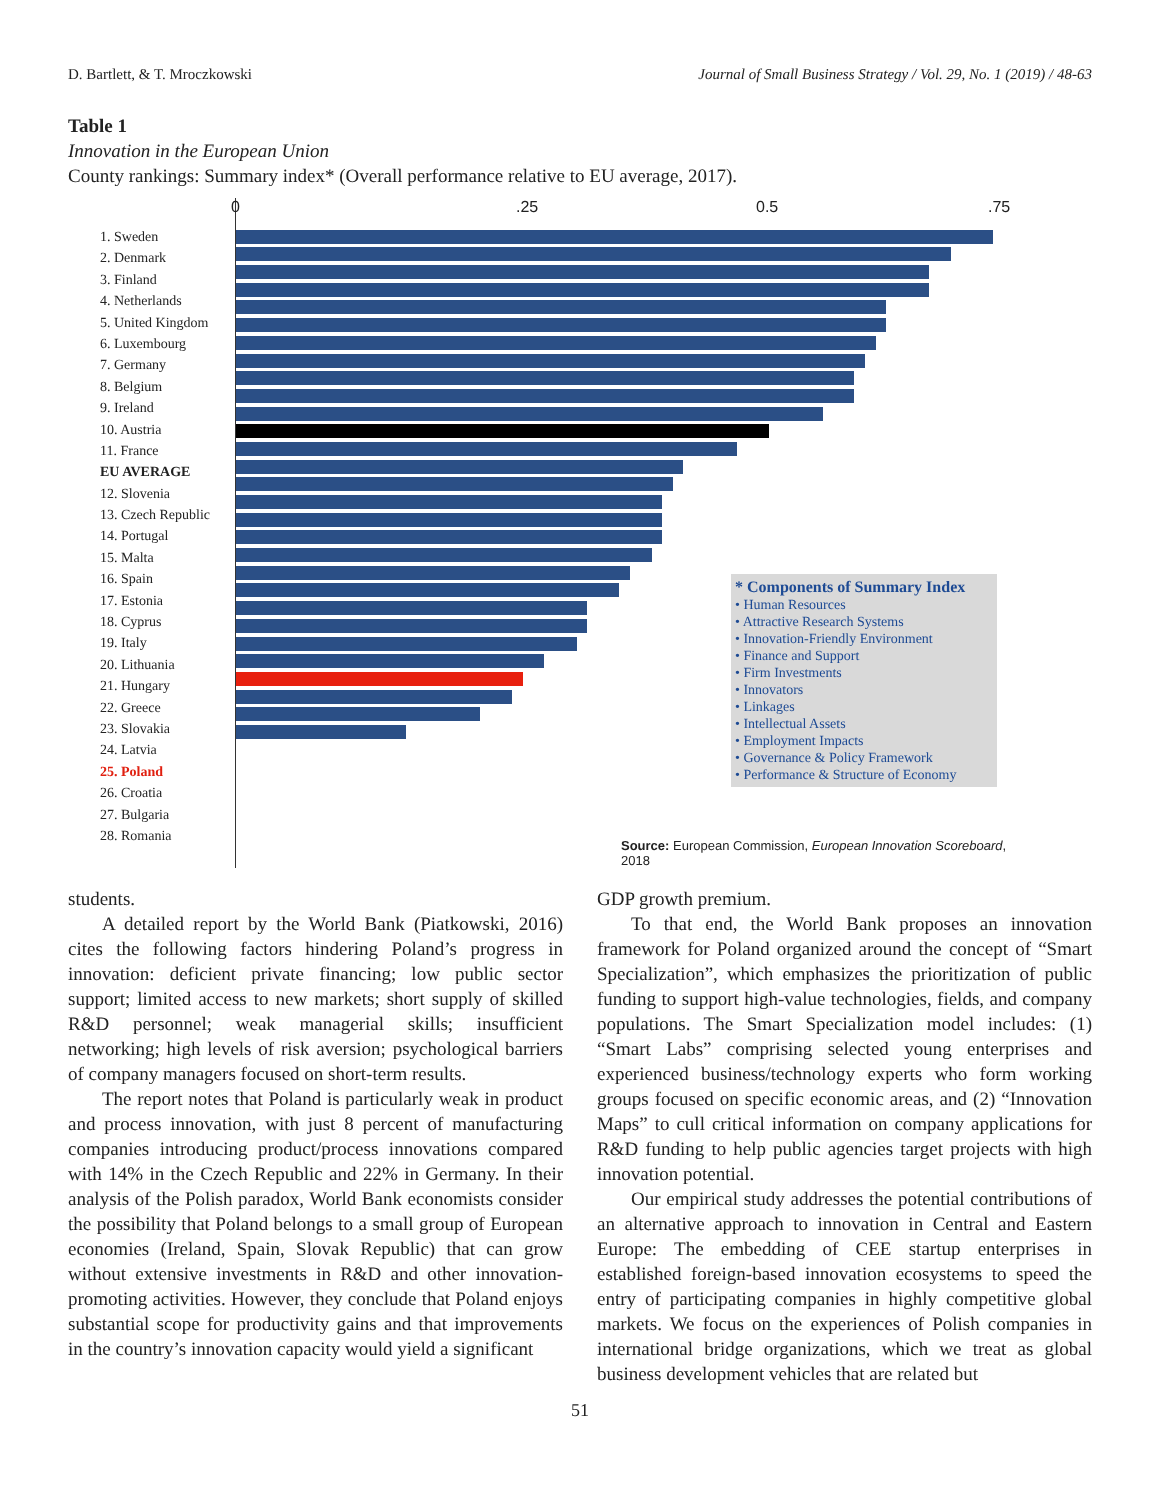D. Bartlett, & T. Mroczkowski Journal of Small Business Strategy / Vol. 29, No. 1 (2019) / 48-63
Table 1
Innovation in the European Union
County rankings: Summary index* (Overall performance relative to EU average, 2017).
1. Sweden
2. Denmark
3. Finland
4. Netherlands
5. United Kingdom
6. Luxembourg
7. Germany
8. Belgium
9. Ireland
10. Austria
11. France
EU AVERAGE
12. Slovenia
13. Czech Republic
14. Portugal
15. Malta
16. Spain
17. Estonia
18. Cyprus
19. Italy
20. Lithuania
21. Hungary
22. Greece
23. Slovakia
24. Latvia
25. Poland
26. Croatia
27. Bulgaria
28. Romania
0 .25 0.5 .75
* Components of Summary Index
• Human Resources
• Attractive Research Systems
• Innovation-Friendly Environment
• Finance and Support
• Firm Investments
• Innovators
• Linkages
• Intellectual Assets
• Employment Impacts
• Governance & Policy Framework
• Performance & Structure of Economy
Source: European Commission, European Innovation Scoreboard, 2018
students.
A detailed report by the World Bank (Piatkowski, 2016) cites the following factors hindering Poland’s progress in innovation: deficient private financing; low public sector support; limited access to new markets; short supply of skilled R&D personnel; weak managerial skills; insufficient networking; high levels of risk aversion; psychological barriers of company managers focused on short-term results.
The report notes that Poland is particularly weak in product and process innovation, with just 8 percent of manufacturing companies introducing product/process innovations compared with 14% in the Czech Republic and 22% in Germany. In their analysis of the Polish paradox, World Bank economists consider the possibility that Poland belongs to a small group of European economies (Ireland, Spain, Slovak Republic) that can grow without extensive investments in R&D and other innovation-promoting activities. However, they conclude that Poland enjoys substantial scope for productivity gains and that improvements in the country’s innovation capacity would yield a significant
GDP growth premium.
To that end, the World Bank proposes an innovation framework for Poland organized around the concept of “Smart Specialization”, which emphasizes the prioritization of public funding to support high-value technologies, fields, and company populations. The Smart Specialization model includes: (1) “Smart Labs” comprising selected young enterprises and experienced business/technology experts who form working groups focused on specific economic areas, and (2) “Innovation Maps” to cull critical information on company applications for R&D funding to help public agencies target projects with high innovation potential.
Our empirical study addresses the potential contributions of an alternative approach to innovation in Central and Eastern Europe: The embedding of CEE startup enterprises in established foreign-based innovation ecosystems to speed the entry of participating companies in highly competitive global markets. We focus on the experiences of Polish companies in international bridge organizations, which we treat as global business development vehicles that are related but
51